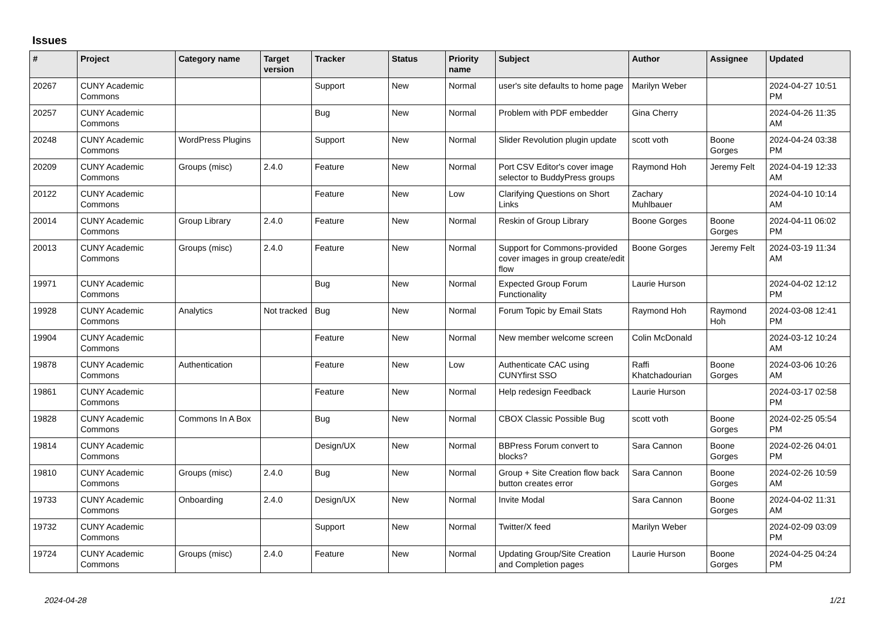Issues
| # | Project | Category name | Target version | Tracker | Status | Priority name | Subject | Author | Assignee | Updated |
| --- | --- | --- | --- | --- | --- | --- | --- | --- | --- | --- |
| 20267 | CUNY Academic Commons | | | Support | New | Normal | user's site defaults to home page | Marilyn Weber | | 2024-04-27 10:51 PM |
| 20257 | CUNY Academic Commons | | | Bug | New | Normal | Problem with PDF embedder | Gina Cherry | | 2024-04-26 11:35 AM |
| 20248 | CUNY Academic Commons | WordPress Plugins | | Support | New | Normal | Slider Revolution plugin update | scott voth | Boone Gorges | 2024-04-24 03:38 PM |
| 20209 | CUNY Academic Commons | Groups (misc) | 2.4.0 | Feature | New | Normal | Port CSV Editor's cover image selector to BuddyPress groups | Raymond Hoh | Jeremy Felt | 2024-04-19 12:33 AM |
| 20122 | CUNY Academic Commons | | | Feature | New | Low | Clarifying Questions on Short Links | Zachary Muhlbauer | | 2024-04-10 10:14 AM |
| 20014 | CUNY Academic Commons | Group Library | 2.4.0 | Feature | New | Normal | Reskin of Group Library | Boone Gorges | Boone Gorges | 2024-04-11 06:02 PM |
| 20013 | CUNY Academic Commons | Groups (misc) | 2.4.0 | Feature | New | Normal | Support for Commons-provided cover images in group create/edit flow | Boone Gorges | Jeremy Felt | 2024-03-19 11:34 AM |
| 19971 | CUNY Academic Commons | | | Bug | New | Normal | Expected Group Forum Functionality | Laurie Hurson | | 2024-04-02 12:12 PM |
| 19928 | CUNY Academic Commons | Analytics | Not tracked | Bug | New | Normal | Forum Topic by Email Stats | Raymond Hoh | Raymond Hoh | 2024-03-08 12:41 PM |
| 19904 | CUNY Academic Commons | | | Feature | New | Normal | New member welcome screen | Colin McDonald | | 2024-03-12 10:24 AM |
| 19878 | CUNY Academic Commons | Authentication | | Feature | New | Low | Authenticate CAC using CUNYfirst SSO | Raffi Khatchadourian | Boone Gorges | 2024-03-06 10:26 AM |
| 19861 | CUNY Academic Commons | | | Feature | New | Normal | Help redesign Feedback | Laurie Hurson | | 2024-03-17 02:58 PM |
| 19828 | CUNY Academic Commons | Commons In A Box | | Bug | New | Normal | CBOX Classic Possible Bug | scott voth | Boone Gorges | 2024-02-25 05:54 PM |
| 19814 | CUNY Academic Commons | | | Design/UX | New | Normal | BBPress Forum convert to blocks? | Sara Cannon | Boone Gorges | 2024-02-26 04:01 PM |
| 19810 | CUNY Academic Commons | Groups (misc) | 2.4.0 | Bug | New | Normal | Group + Site Creation flow back button creates error | Sara Cannon | Boone Gorges | 2024-02-26 10:59 AM |
| 19733 | CUNY Academic Commons | Onboarding | 2.4.0 | Design/UX | New | Normal | Invite Modal | Sara Cannon | Boone Gorges | 2024-04-02 11:31 AM |
| 19732 | CUNY Academic Commons | | | Support | New | Normal | Twitter/X feed | Marilyn Weber | | 2024-02-09 03:09 PM |
| 19724 | CUNY Academic Commons | Groups (misc) | 2.4.0 | Feature | New | Normal | Updating Group/Site Creation and Completion pages | Laurie Hurson | Boone Gorges | 2024-04-25 04:24 PM |
2024-04-28 1/21